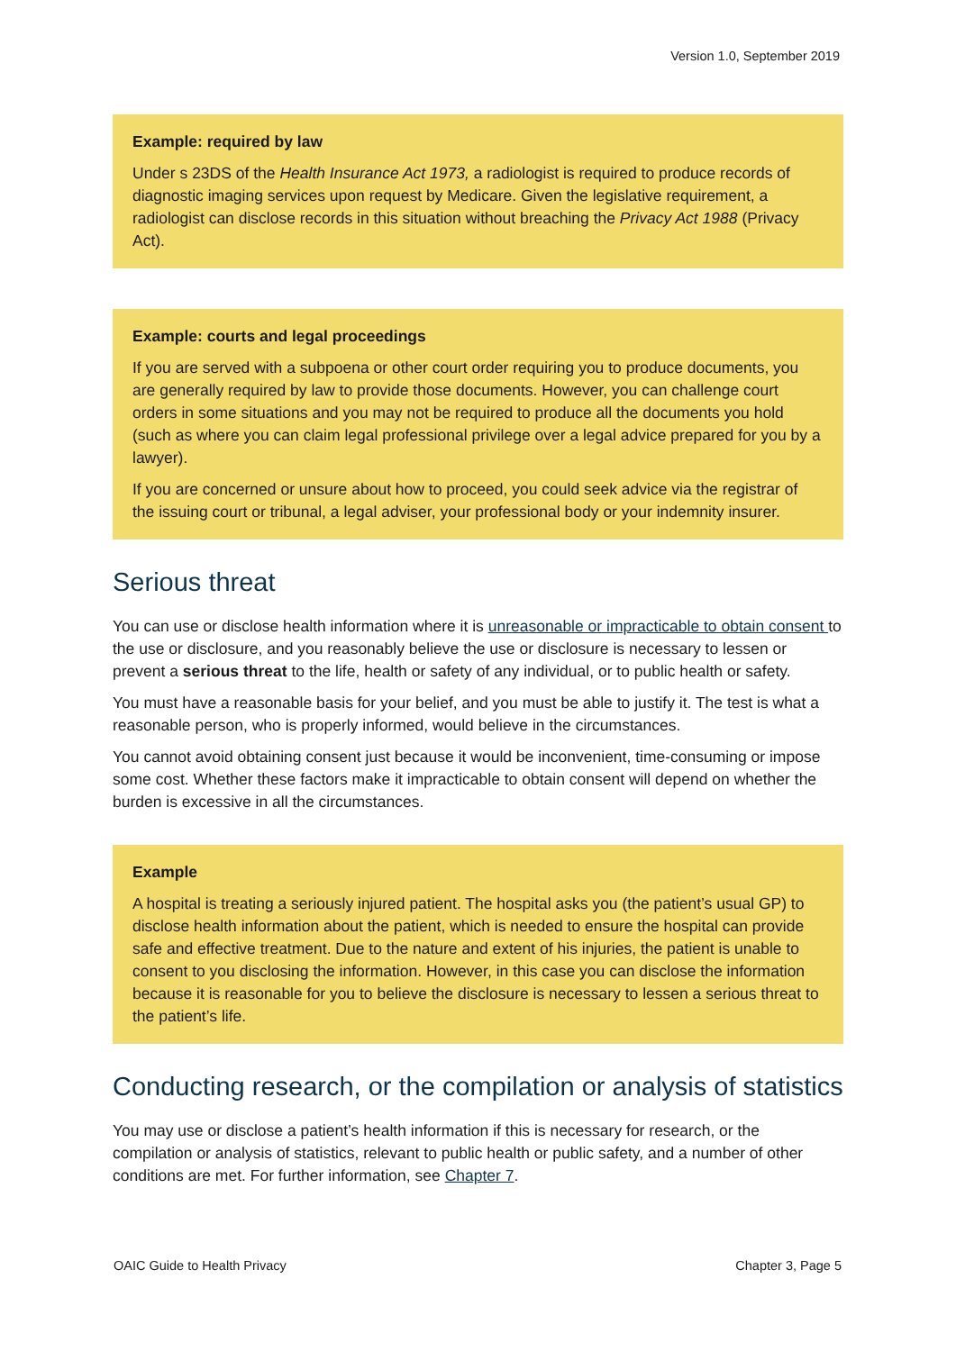Version 1.0, September 2019
Example: required by law
Under s 23DS of the Health Insurance Act 1973, a radiologist is required to produce records of diagnostic imaging services upon request by Medicare. Given the legislative requirement, a radiologist can disclose records in this situation without breaching the Privacy Act 1988 (Privacy Act).
Example: courts and legal proceedings
If you are served with a subpoena or other court order requiring you to produce documents, you are generally required by law to provide those documents. However, you can challenge court orders in some situations and you may not be required to produce all the documents you hold (such as where you can claim legal professional privilege over a legal advice prepared for you by a lawyer).
If you are concerned or unsure about how to proceed, you could seek advice via the registrar of the issuing court or tribunal, a legal adviser, your professional body or your indemnity insurer.
Serious threat
You can use or disclose health information where it is unreasonable or impracticable to obtain consent to the use or disclosure, and you reasonably believe the use or disclosure is necessary to lessen or prevent a serious threat to the life, health or safety of any individual, or to public health or safety.
You must have a reasonable basis for your belief, and you must be able to justify it. The test is what a reasonable person, who is properly informed, would believe in the circumstances.
You cannot avoid obtaining consent just because it would be inconvenient, time-consuming or impose some cost. Whether these factors make it impracticable to obtain consent will depend on whether the burden is excessive in all the circumstances.
Example
A hospital is treating a seriously injured patient. The hospital asks you (the patient’s usual GP) to disclose health information about the patient, which is needed to ensure the hospital can provide safe and effective treatment. Due to the nature and extent of his injuries, the patient is unable to consent to you disclosing the information. However, in this case you can disclose the information because it is reasonable for you to believe the disclosure is necessary to lessen a serious threat to the patient’s life.
Conducting research, or the compilation or analysis of statistics
You may use or disclose a patient’s health information if this is necessary for research, or the compilation or analysis of statistics, relevant to public health or public safety, and a number of other conditions are met. For further information, see Chapter 7.
OAIC Guide to Health Privacy Chapter 3, Page 5